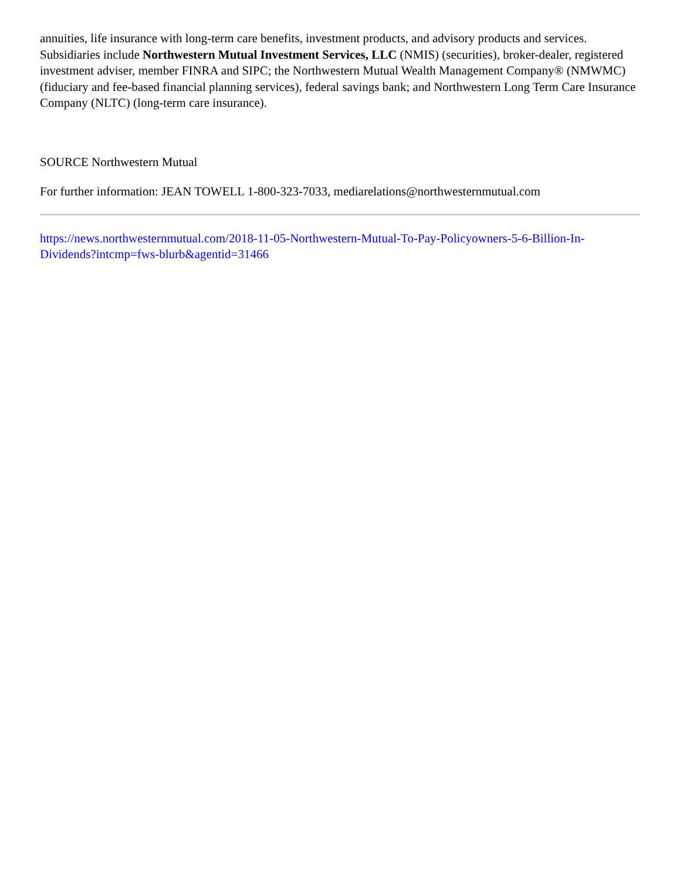annuities, life insurance with long-term care benefits, investment products, and advisory products and services. Subsidiaries include Northwestern Mutual Investment Services, LLC (NMIS) (securities), broker-dealer, registered investment adviser, member FINRA and SIPC; the Northwestern Mutual Wealth Management Company® (NMWMC) (fiduciary and fee-based financial planning services), federal savings bank; and Northwestern Long Term Care Insurance Company (NLTC) (long-term care insurance).
SOURCE Northwestern Mutual
For further information: JEAN TOWELL 1-800-323-7033, mediarelations@northwesternmutual.com
https://news.northwesternmutual.com/2018-11-05-Northwestern-Mutual-To-Pay-Policyowners-5-6-Billion-In-Dividends?intcmp=fws-blurb&agentid=31466